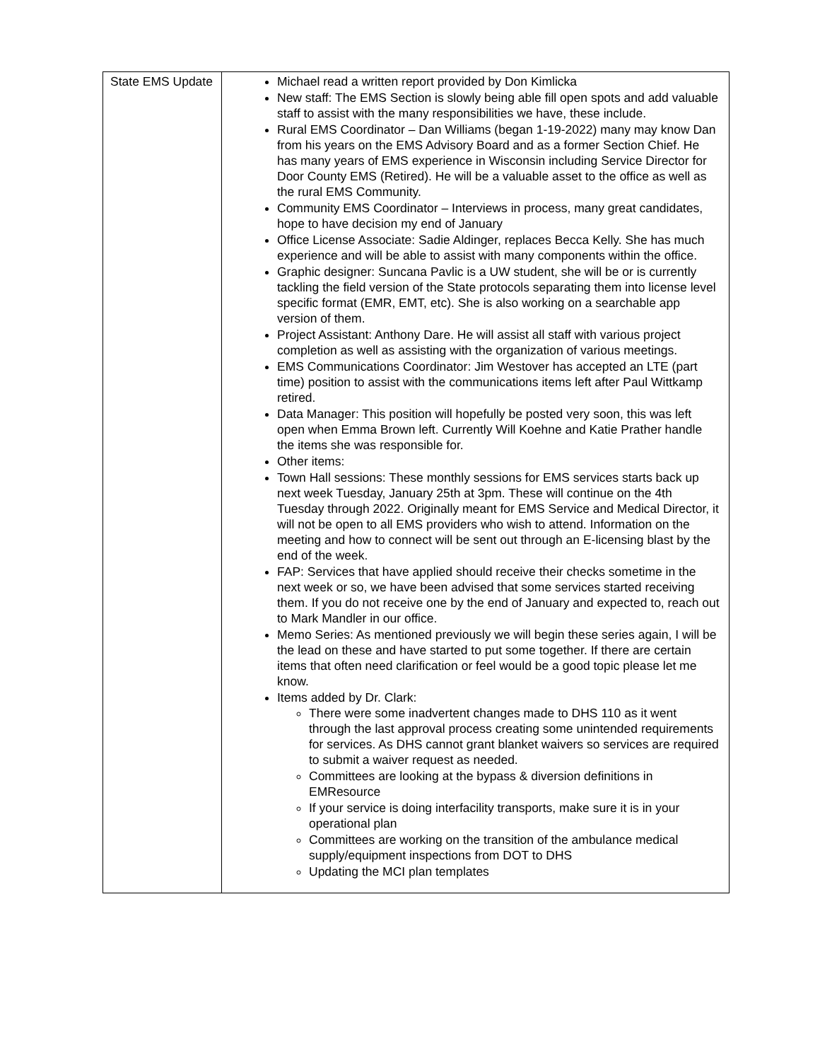| State EMS Update | Michael read a written report provided by Don Kimlicka New staff: The EMS Section is slowly being able fill open spots and add valuable staff to assist with the many responsibilities we have, these include. Rural EMS Coordinator – Dan Williams (began 1-19-2022) many may know Dan from his years on the EMS Advisory Board and as a former Section Chief. He has many years of EMS experience in Wisconsin including Service Director for Door County EMS (Retired). He will be a valuable asset to the office as well as the rural EMS Community. Community EMS Coordinator – Interviews in process, many great candidates, hope to have decision my end of January Office License Associate: Sadie Aldinger, replaces Becca Kelly. She has much experience and will be able to assist with many components within the office. Graphic designer: Suncana Pavlic is a UW student, she will be or is currently tackling the field version of the State protocols separating them into license level specific format (EMR, EMT, etc). She is also working on a searchable app version of them. Project Assistant: Anthony Dare. He will assist all staff with various project completion as well as assisting with the organization of various meetings. EMS Communications Coordinator: Jim Westover has accepted an LTE (part time) position to assist with the communications items left after Paul Wittkamp retired. Data Manager: This position will hopefully be posted very soon, this was left open when Emma Brown left. Currently Will Koehne and Katie Prather handle the items she was responsible for. Other items: Town Hall sessions: These monthly sessions for EMS services starts back up next week Tuesday, January 25th at 3pm. These will continue on the 4th Tuesday through 2022. Originally meant for EMS Service and Medical Director, it will not be open to all EMS providers who wish to attend. Information on the meeting and how to connect will be sent out through an E-licensing blast by the end of the week. FAP: Services that have applied should receive their checks sometime in the next week or so, we have been advised that some services started receiving them. If you do not receive one by the end of January and expected to, reach out to Mark Mandler in our office. Memo Series: As mentioned previously we will begin these series again, I will be the lead on these and have started to put some together. If there are certain items that often need clarification or feel would be a good topic please let me know. Items added by Dr. Clark: There were some inadvertent changes made to DHS 110 as it went through the last approval process creating some unintended requirements for services. As DHS cannot grant blanket waivers so services are required to submit a waiver request as needed. Committees are looking at the bypass & diversion definitions in EMResource If your service is doing interfacility transports, make sure it is in your operational plan Committees are working on the transition of the ambulance medical supply/equipment inspections from DOT to DHS Updating the MCI plan templates |